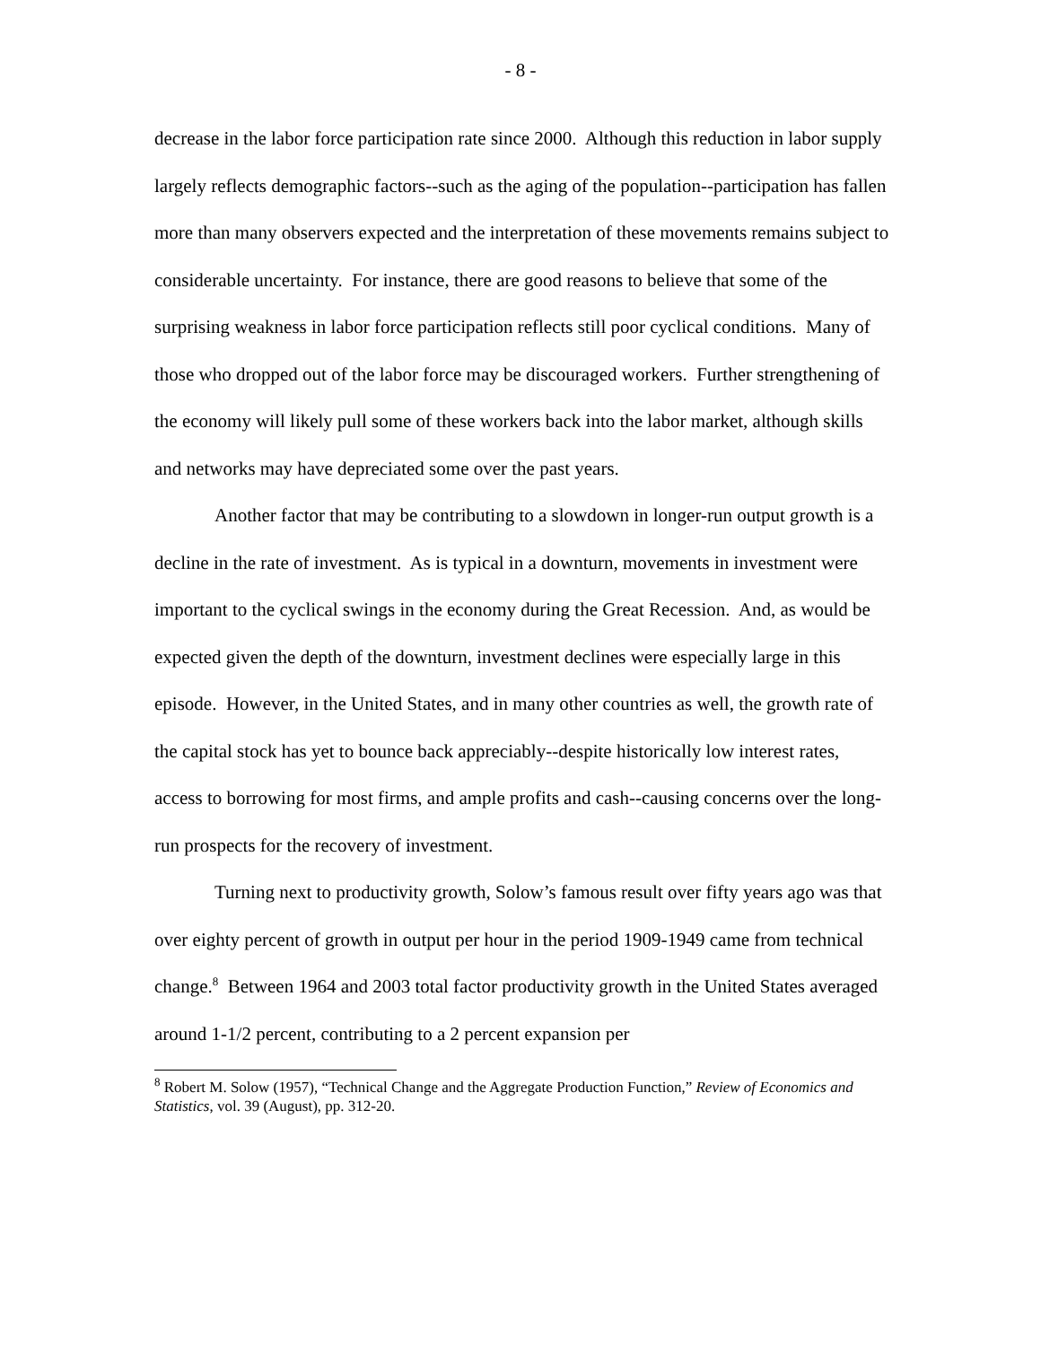- 8 -
decrease in the labor force participation rate since 2000. Although this reduction in labor supply largely reflects demographic factors--such as the aging of the population--participation has fallen more than many observers expected and the interpretation of these movements remains subject to considerable uncertainty. For instance, there are good reasons to believe that some of the surprising weakness in labor force participation reflects still poor cyclical conditions. Many of those who dropped out of the labor force may be discouraged workers. Further strengthening of the economy will likely pull some of these workers back into the labor market, although skills and networks may have depreciated some over the past years.
Another factor that may be contributing to a slowdown in longer-run output growth is a decline in the rate of investment. As is typical in a downturn, movements in investment were important to the cyclical swings in the economy during the Great Recession. And, as would be expected given the depth of the downturn, investment declines were especially large in this episode. However, in the United States, and in many other countries as well, the growth rate of the capital stock has yet to bounce back appreciably--despite historically low interest rates, access to borrowing for most firms, and ample profits and cash--causing concerns over the long-run prospects for the recovery of investment.
Turning next to productivity growth, Solow’s famous result over fifty years ago was that over eighty percent of growth in output per hour in the period 1909-1949 came from technical change.<sup>8</sup> Between 1964 and 2003 total factor productivity growth in the United States averaged around 1-1/2 percent, contributing to a 2 percent expansion per
<sup>8</sup> Robert M. Solow (1957), “Technical Change and the Aggregate Production Function,” Review of Economics and Statistics, vol. 39 (August), pp. 312-20.